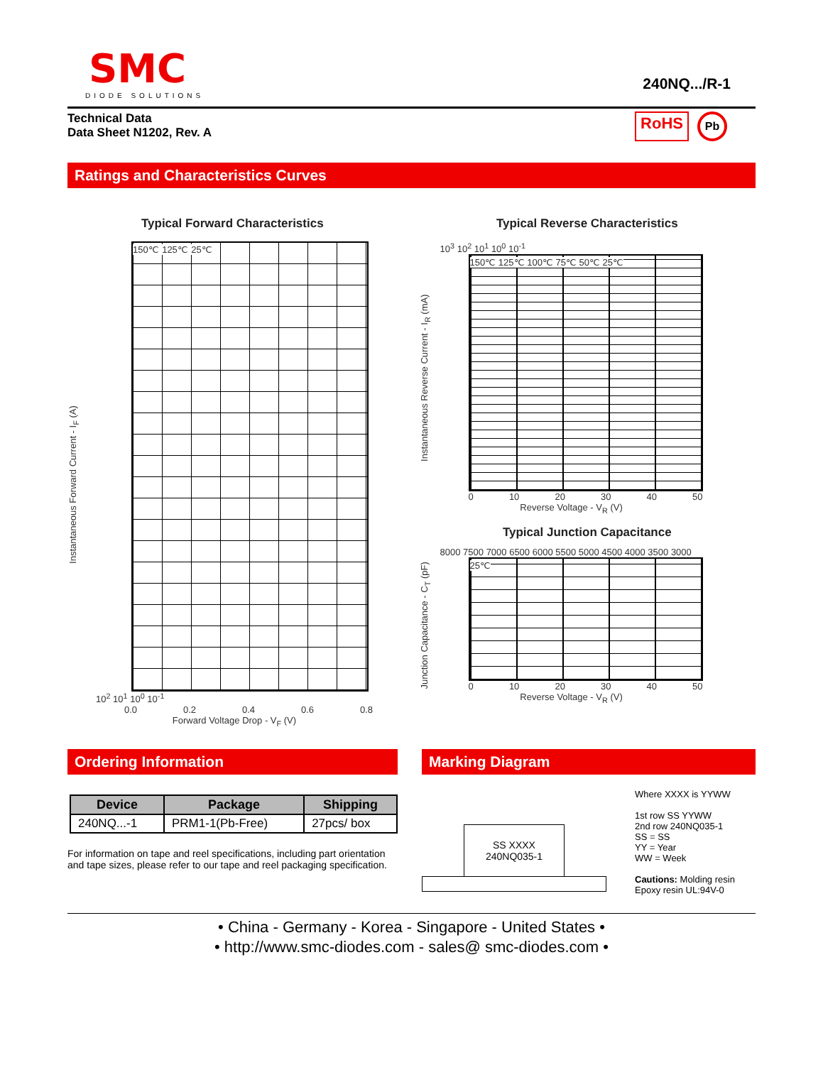SMC
DIODE SOLUTIONS
240NQ.../R-1
Technical Data
Data Sheet N1202, Rev. A
RoHS Pb
Ratings and Characteristics Curves
Typical Forward Characteristics
Instantaneous Forward Current - I<sub>F</sub> (A)
150℃ 125℃ 25℃
10<sup>2</sup> 10<sup>1</sup> 10<sup>0</sup> 10<sup>-1</sup>
0.0 0.2 0.4 0.6 0.8
Forward Voltage Drop - V<sub>F</sub> (V)
Typical Reverse Characteristics
Instantaneous Reverse Current - I<sub>R</sub> (mA)
10<sup>3</sup> 10<sup>2</sup> 10<sup>1</sup> 10<sup>0</sup> 10<sup>-1</sup>
150℃ 125℃ 100℃ 75℃ 50℃ 25℃
0 10 20 30 40 50
Reverse Voltage - V<sub>R</sub> (V)
Typical Junction Capacitance
Junction Capacitance - C<sub>T</sub> (pF)
8000 7500 7000 6500 6000 5500 5000 4500 4000 3500 3000
25℃
0 10 20 30 40 50
Reverse Voltage - V<sub>R</sub> (V)
Ordering Information
| Device | Package | Shipping |
| --- | --- | --- |
| 240NQ...-1 | PRM1-1(Pb-Free) | 27pcs/ box |
For information on tape and reel specifications, including part orientation and tape sizes, please refer to our tape and reel packaging specification.
Marking Diagram
SS XXXX
240NQ035-1
Where XXXX is YYWW
1st row SS YYWW
2nd row 240NQ035-1
SS = SS
YY = Year
WW = Week
Cautions: Molding resin
Epoxy resin UL:94V-0
• China - Germany - Korea - Singapore - United States •
• http://www.smc-diodes.com - sales@ smc-diodes.com •